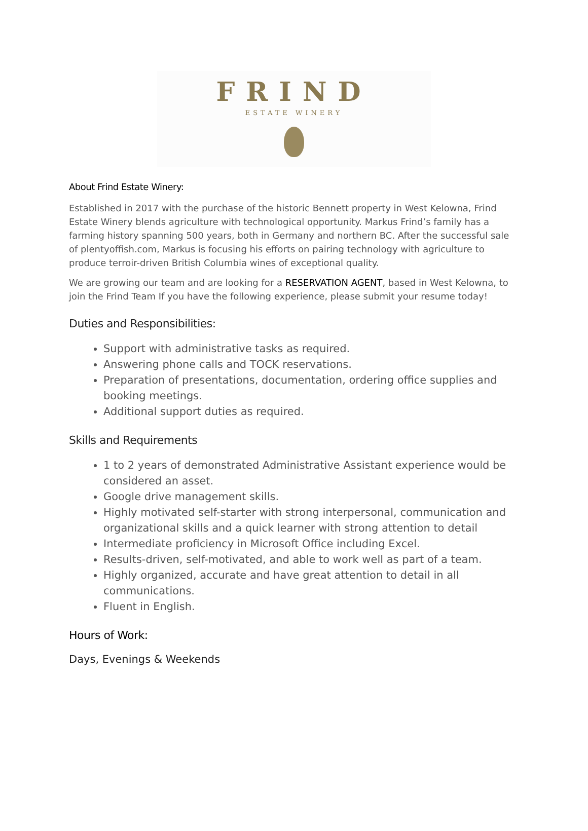FRIND
ESTATE WINERY
About Frind Estate Winery:
Established in 2017 with the purchase of the historic Bennett property in West Kelowna, Frind Estate Winery blends agriculture with technological opportunity. Markus Frind’s family has a farming history spanning 500 years, both in Germany and northern BC. After the successful sale of plentyoffish.com, Markus is focusing his efforts on pairing technology with agriculture to produce terroir-driven British Columbia wines of exceptional quality.
We are growing our team and are looking for a RESERVATION AGENT, based in West Kelowna, to join the Frind Team If you have the following experience, please submit your resume today!
Duties and Responsibilities:
Support with administrative tasks as required.
Answering phone calls and TOCK reservations.
Preparation of presentations, documentation, ordering office supplies and booking meetings.
Additional support duties as required.
Skills and Requirements
1 to 2 years of demonstrated Administrative Assistant experience would be considered an asset.
Google drive management skills.
Highly motivated self-starter with strong interpersonal, communication and organizational skills and a quick learner with strong attention to detail
Intermediate proficiency in Microsoft Office including Excel.
Results-driven, self-motivated, and able to work well as part of a team.
Highly organized, accurate and have great attention to detail in all communications.
Fluent in English.
Hours of Work:
Days, Evenings & Weekends